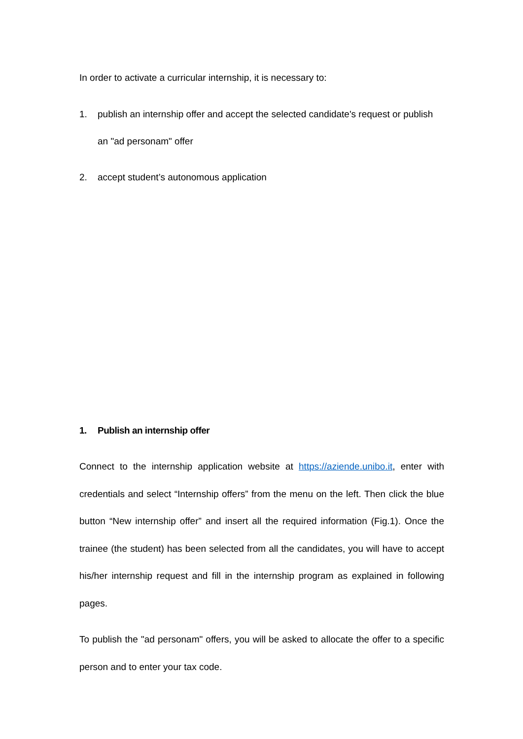In order to activate a curricular internship, it is necessary to:
1. publish an internship offer and accept the selected candidate's request or publish an "ad personam" offer
2. accept student’s autonomous application
1. Publish an internship offer
Connect to the internship application website at https://aziende.unibo.it, enter with credentials and select “Internship offers” from the menu on the left. Then click the blue button “New internship offer” and insert all the required information (Fig.1). Once the trainee (the student) has been selected from all the candidates, you will have to accept his/her internship request and fill in the internship program as explained in following pages.
To publish the "ad personam" offers, you will be asked to allocate the offer to a specific person and to enter your tax code.